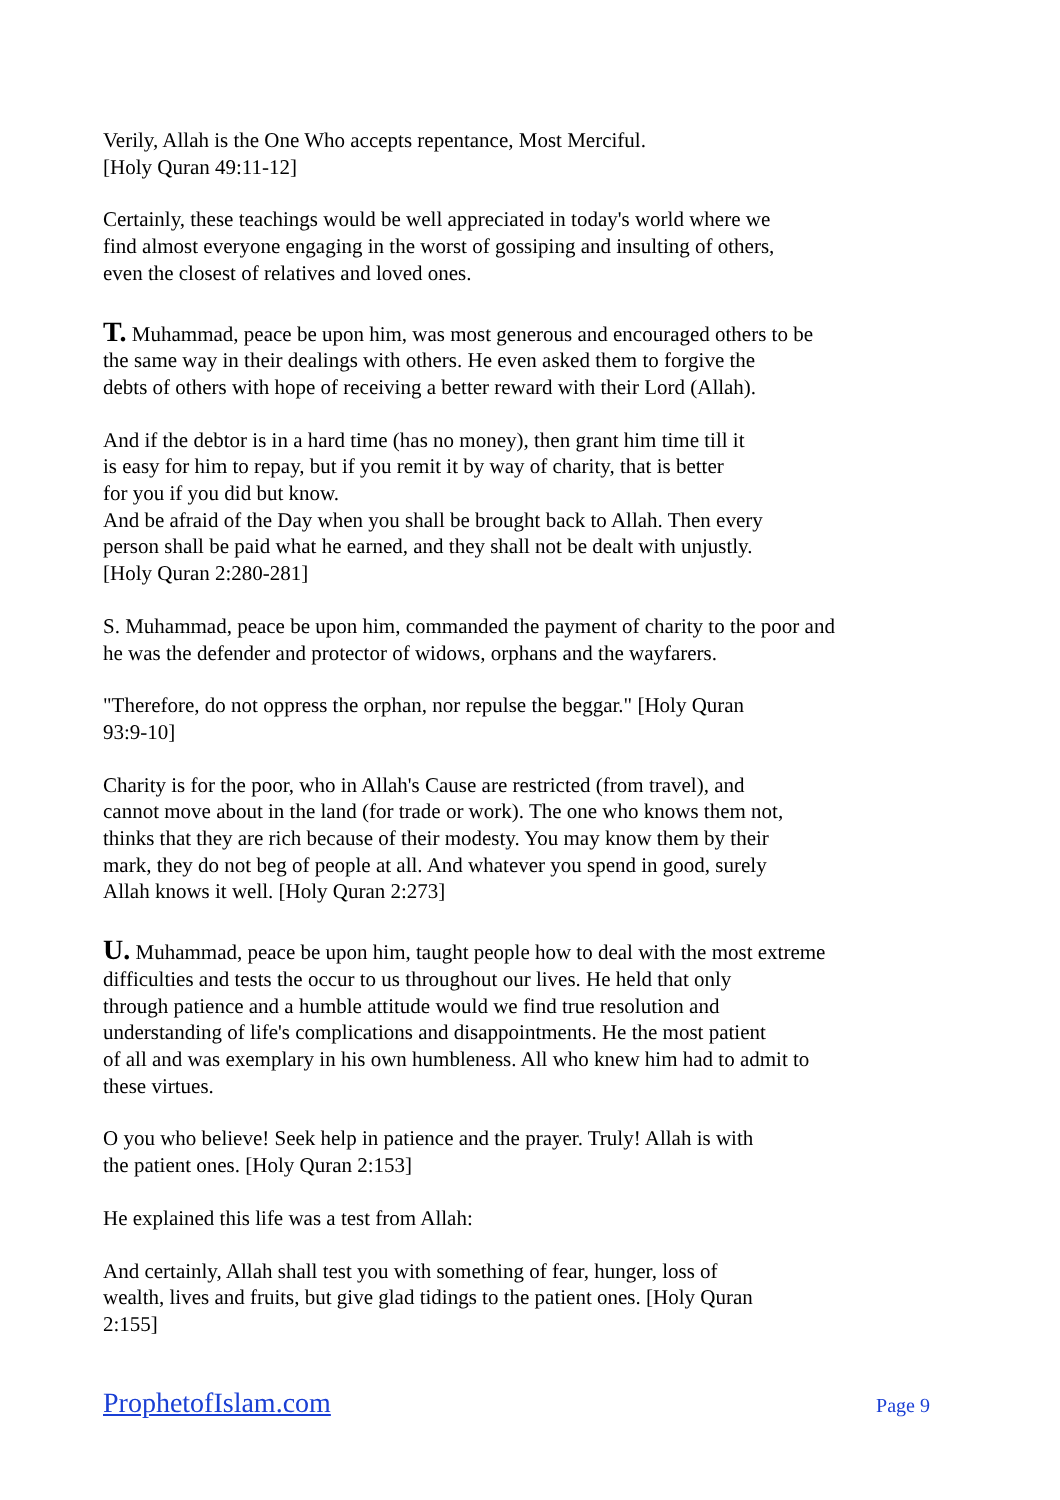Verily, Allah is the One Who accepts repentance, Most Merciful.
[Holy Quran 49:11-12]
Certainly, these teachings would be well appreciated in today's world where we
find almost everyone engaging in the worst of gossiping and insulting of others,
even the closest of relatives and loved ones.
T. Muhammad, peace be upon him, was most generous and encouraged others to be
the same way in their dealings with others. He even asked them to forgive the
debts of others with hope of receiving a better reward with their Lord (Allah).
And if the debtor is in a hard time (has no money), then grant him time till it
is easy for him to repay, but if you remit it by way of charity, that is better
for you if you did but know.
And be afraid of the Day when you shall be brought back to Allah. Then every
person shall be paid what he earned, and they shall not be dealt with unjustly.
[Holy Quran 2:280-281]
S. Muhammad, peace be upon him, commanded the payment of charity to the poor and
he was the defender and protector of widows, orphans and the wayfarers.
"Therefore, do not oppress the orphan, nor repulse the beggar." [Holy Quran
93:9-10]
Charity is for the poor, who in Allah's Cause are restricted (from travel), and
cannot move about in the land (for trade or work). The one who knows them not,
thinks that they are rich because of their modesty. You may know them by their
mark, they do not beg of people at all. And whatever you spend in good, surely
Allah knows it well. [Holy Quran 2:273]
U. Muhammad, peace be upon him, taught people how to deal with the most extreme
difficulties and tests the occur to us throughout our lives. He held that only
through patience and a humble attitude would we find true resolution and
understanding of life's complications and disappointments. He the most patient
of all and was exemplary in his own humbleness. All who knew him had to admit to
these virtues.
O you who believe! Seek help in patience and the prayer. Truly! Allah is with
the patient ones. [Holy Quran 2:153]
He explained this life was a test from Allah:
And certainly, Allah shall test you with something of fear, hunger, loss of
wealth, lives and fruits, but give glad tidings to the patient ones. [Holy Quran
2:155]
ProphetofIslam.com Page 9